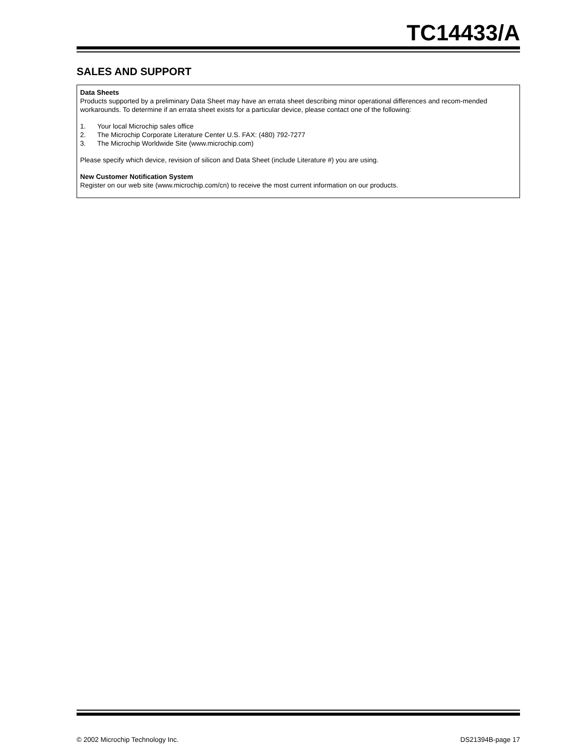TC14433/A
SALES AND SUPPORT
Data Sheets
Products supported by a preliminary Data Sheet may have an errata sheet describing minor operational differences and recom-mended workarounds. To determine if an errata sheet exists for a particular device, please contact one of the following:
1. Your local Microchip sales office
2. The Microchip Corporate Literature Center U.S. FAX: (480) 792-7277
3. The Microchip Worldwide Site (www.microchip.com)
Please specify which device, revision of silicon and Data Sheet (include Literature #) you are using.
New Customer Notification System
Register on our web site (www.microchip.com/cn) to receive the most current information on our products.
© 2002 Microchip Technology Inc. DS21394B-page 17